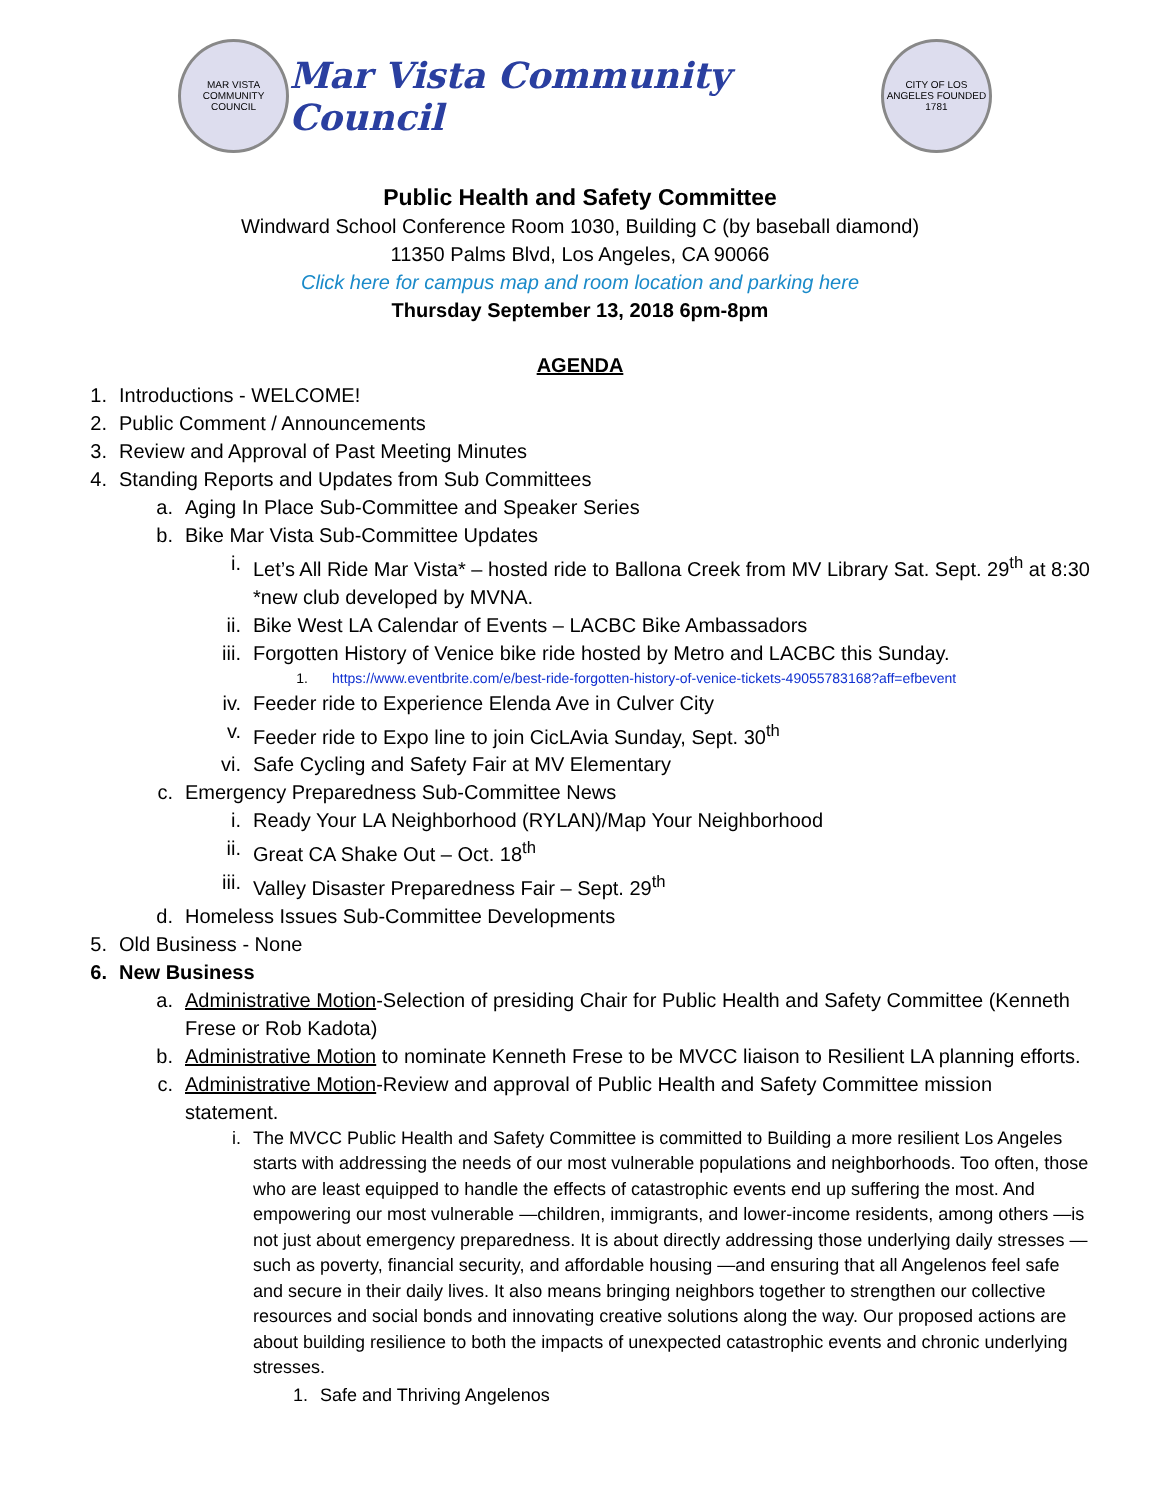MAR VISTA COMMUNITY COUNCIL
Mar Vista Community Council
CITY OF LOS ANGELES FOUNDED 1781
Public Health and Safety Committee
Windward School Conference Room 1030, Building C (by baseball diamond)
11350 Palms Blvd, Los Angeles, CA 90066
Click here for campus map and room location and parking here
Thursday September 13, 2018 6pm-8pm
AGENDA
1. Introductions - WELCOME!
2. Public Comment / Announcements
3. Review and Approval of Past Meeting Minutes
4. Standing Reports and Updates from Sub Committees
a. Aging In Place Sub-Committee and Speaker Series
b. Bike Mar Vista Sub-Committee Updates
i. Let’s All Ride Mar Vista* – hosted ride to Ballona Creek from MV Library Sat. Sept. 29<sup>th</sup> at 8:30 *new club developed by MVNA.
ii. Bike West LA Calendar of Events – LACBC Bike Ambassadors
iii. Forgotten History of Venice bike ride hosted by Metro and LACBC this Sunday.
1. https://www.eventbrite.com/e/best-ride-forgotten-history-of-venice-tickets-49055783168?aff=efbevent
iv. Feeder ride to Experience Elenda Ave in Culver City
v. Feeder ride to Expo line to join CicLAvia Sunday, Sept. 30<sup>th</sup>
vi. Safe Cycling and Safety Fair at MV Elementary
c. Emergency Preparedness Sub-Committee News
i. Ready Your LA Neighborhood (RYLAN)/Map Your Neighborhood
ii. Great CA Shake Out – Oct. 18<sup>th</sup>
iii. Valley Disaster Preparedness Fair – Sept. 29<sup>th</sup>
d. Homeless Issues Sub-Committee Developments
5. Old Business - None
6. New Business
a. Administrative Motion-Selection of presiding Chair for Public Health and Safety Committee (Kenneth Frese or Rob Kadota)
b. Administrative Motion to nominate Kenneth Frese to be MVCC liaison to Resilient LA planning efforts.
c. Administrative Motion-Review and approval of Public Health and Safety Committee mission statement.
i. The MVCC Public Health and Safety Committee is committed to Building a more resilient Los Angeles starts with addressing the needs of our most vulnerable populations and neighborhoods. Too often, those who are least equipped to handle the effects of catastrophic events end up suffering the most. And empowering our most vulnerable —children, immigrants, and lower-income residents, among others —is not just about emergency preparedness. It is about directly addressing those underlying daily stresses —such as poverty, financial security, and affordable housing —and ensuring that all Angelenos feel safe and secure in their daily lives. It also means bringing neighbors together to strengthen our collective resources and social bonds and innovating creative solutions along the way. Our proposed actions are about building resilience to both the impacts of unexpected catastrophic events and chronic underlying stresses.
1. Safe and Thriving Angelenos